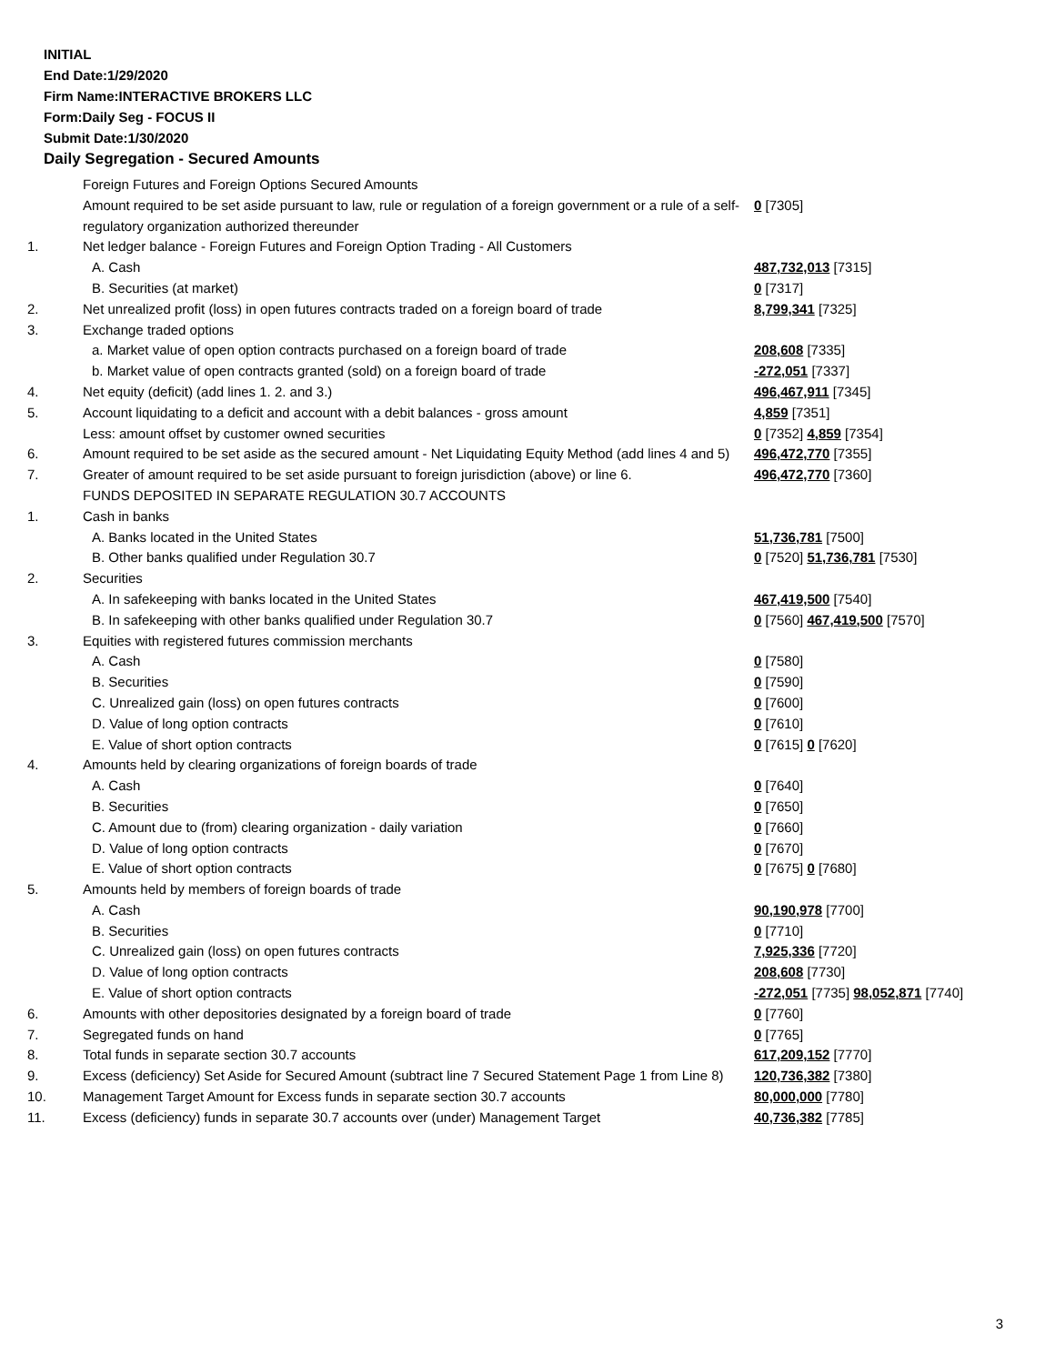INITIAL
End Date:1/29/2020
Firm Name:INTERACTIVE BROKERS LLC
Form:Daily Seg - FOCUS II
Submit Date:1/30/2020
Daily Segregation - Secured Amounts
| | Foreign Futures and Foreign Options Secured Amounts | |
| | Amount required to be set aside pursuant to law, rule or regulation of a foreign government or a rule of a self-regulatory organization authorized thereunder | 0 [7305] |
| 1. | Net ledger balance - Foreign Futures and Foreign Option Trading - All Customers | |
| | A. Cash | 487,732,013 [7315] |
| | B. Securities (at market) | 0 [7317] |
| 2. | Net unrealized profit (loss) in open futures contracts traded on a foreign board of trade | 8,799,341 [7325] |
| 3. | Exchange traded options | |
| | a. Market value of open option contracts purchased on a foreign board of trade | 208,608 [7335] |
| | b. Market value of open contracts granted (sold) on a foreign board of trade | -272,051 [7337] |
| 4. | Net equity (deficit) (add lines 1. 2. and 3.) | 496,467,911 [7345] |
| 5. | Account liquidating to a deficit and account with a debit balances - gross amount | 4,859 [7351] |
| | Less: amount offset by customer owned securities | 0 [7352] 4,859 [7354] |
| 6. | Amount required to be set aside as the secured amount - Net Liquidating Equity Method (add lines 4 and 5) | 496,472,770 [7355] |
| 7. | Greater of amount required to be set aside pursuant to foreign jurisdiction (above) or line 6. | 496,472,770 [7360] |
| | FUNDS DEPOSITED IN SEPARATE REGULATION 30.7 ACCOUNTS | |
| 1. | Cash in banks | |
| | A. Banks located in the United States | 51,736,781 [7500] |
| | B. Other banks qualified under Regulation 30.7 | 0 [7520] 51,736,781 [7530] |
| 2. | Securities | |
| | A. In safekeeping with banks located in the United States | 467,419,500 [7540] |
| | B. In safekeeping with other banks qualified under Regulation 30.7 | 0 [7560] 467,419,500 [7570] |
| 3. | Equities with registered futures commission merchants | |
| | A. Cash | 0 [7580] |
| | B. Securities | 0 [7590] |
| | C. Unrealized gain (loss) on open futures contracts | 0 [7600] |
| | D. Value of long option contracts | 0 [7610] |
| | E. Value of short option contracts | 0 [7615] 0 [7620] |
| 4. | Amounts held by clearing organizations of foreign boards of trade | |
| | A. Cash | 0 [7640] |
| | B. Securities | 0 [7650] |
| | C. Amount due to (from) clearing organization - daily variation | 0 [7660] |
| | D. Value of long option contracts | 0 [7670] |
| | E. Value of short option contracts | 0 [7675] 0 [7680] |
| 5. | Amounts held by members of foreign boards of trade | |
| | A. Cash | 90,190,978 [7700] |
| | B. Securities | 0 [7710] |
| | C. Unrealized gain (loss) on open futures contracts | 7,925,336 [7720] |
| | D. Value of long option contracts | 208,608 [7730] |
| | E. Value of short option contracts | -272,051 [7735] 98,052,871 [7740] |
| 6. | Amounts with other depositories designated by a foreign board of trade | 0 [7760] |
| 7. | Segregated funds on hand | 0 [7765] |
| 8. | Total funds in separate section 30.7 accounts | 617,209,152 [7770] |
| 9. | Excess (deficiency) Set Aside for Secured Amount (subtract line 7 Secured Statement Page 1 from Line 8) | 120,736,382 [7380] |
| 10. | Management Target Amount for Excess funds in separate section 30.7 accounts | 80,000,000 [7780] |
| 11. | Excess (deficiency) funds in separate 30.7 accounts over (under) Management Target | 40,736,382 [7785] |
3